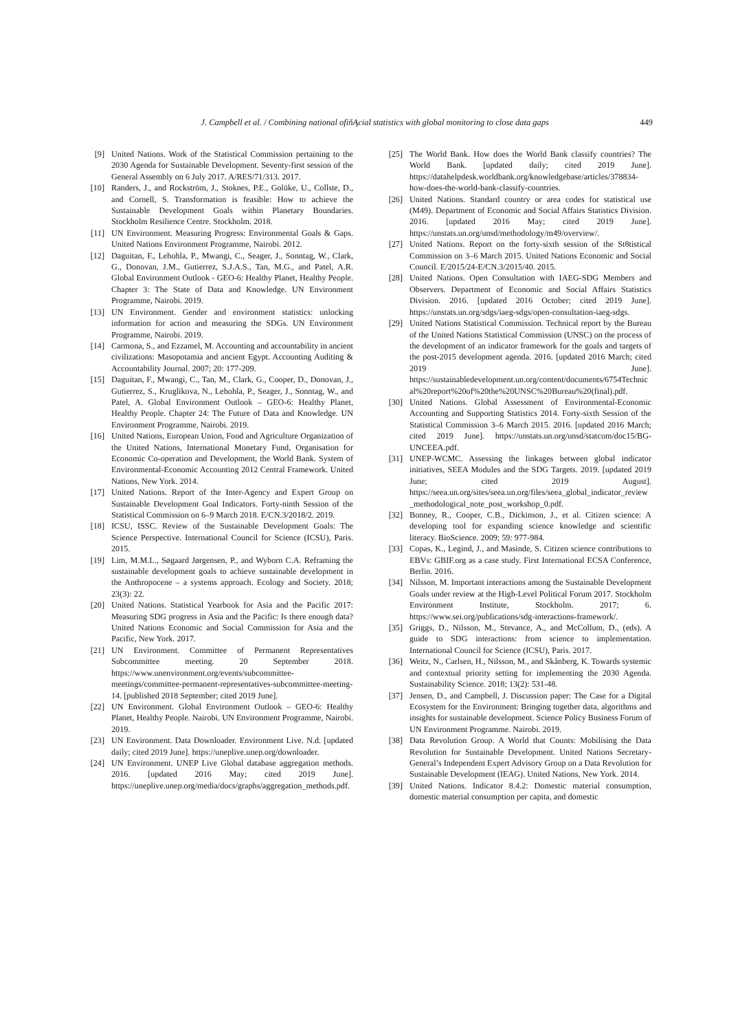J. Campbell et al. / Combining national ofiňĄcial statistics with global monitoring to close data gaps 449
[9] United Nations. Work of the Statistical Commission pertaining to the 2030 Agenda for Sustainable Development. Seventy-first session of the General Assembly on 6 July 2017. A/RES/71/313. 2017.
[10] Randers, J., and Rockström, J., Stoknes, P.E., Golüke, U., Collste, D., and Cornell, S. Transformation is feasible: How to achieve the Sustainable Development Goals within Planetary Boundaries. Stockholm Resilience Centre. Stockholm. 2018.
[11] UN Environment. Measuring Progress: Environmental Goals & Gaps. United Nations Environment Programme, Nairobi. 2012.
[12] Daguitan, F., Lehohla, P., Mwangi, C., Seager, J., Sonntag, W., Clark, G., Donovan, J.M., Gutierrez, S.J.A.S., Tan, M.G., and Patel, A.R. Global Environment Outlook - GEO-6: Healthy Planet, Healthy People. Chapter 3: The State of Data and Knowledge. UN Environment Programme, Nairobi. 2019.
[13] UN Environment. Gender and environment statistics: unlocking information for action and measuring the SDGs. UN Environment Programme, Nairobi. 2019.
[14] Carmona, S., and Ezzamel, M. Accounting and accountability in ancient civilizations: Masopotamia and ancient Egypt. Accounting Auditing & Accountability Journal. 2007; 20: 177-209.
[15] Daguitan, F., Mwangi, C., Tan, M., Clark, G., Cooper, D., Donovan, J., Gutierrez, S., Kruglikova, N., Lehohla, P., Seager, J., Sonntag, W., and Patel, A. Global Environment Outlook – GEO-6: Healthy Planet, Healthy People. Chapter 24: The Future of Data and Knowledge. UN Environment Programme, Nairobi. 2019.
[16] United Nations, European Union, Food and Agriculture Organization of the United Nations, International Monetary Fund, Organisation for Economic Co-operation and Development, the World Bank. System of Environmental-Economic Accounting 2012 Central Framework. United Nations, New York. 2014.
[17] United Nations. Report of the Inter-Agency and Expert Group on Sustainable Development Goal Indicators. Forty-ninth Session of the Statistical Commission on 6–9 March 2018. E/CN.3/2018/2. 2019.
[18] ICSU, ISSC. Review of the Sustainable Development Goals: The Science Perspective. International Council for Science (ICSU), Paris. 2015.
[19] Lim, M.M.L., Søgaard Jørgensen, P., and Wyborn C.A. Reframing the sustainable development goals to achieve sustainable development in the Anthropocene – a systems approach. Ecology and Society. 2018; 23(3): 22.
[20] United Nations. Statistical Yearbook for Asia and the Pacific 2017: Measuring SDG progress in Asia and the Pacific: Is there enough data? United Nations Economic and Social Commission for Asia and the Pacific, New York. 2017.
[21] UN Environment. Committee of Permanent Representatives Subcommittee meeting. 20 September 2018. https://www.unenvironment.org/events/subcommittee-meetings/committee-permanent-representatives-subcommittee-meeting-14. [published 2018 September; cited 2019 June].
[22] UN Environment. Global Environment Outlook – GEO-6: Healthy Planet, Healthy People. Nairobi. UN Environment Programme, Nairobi. 2019.
[23] UN Environment. Data Downloader. Environment Live. N.d. [updated daily; cited 2019 June]. https://uneplive.unep.org/downloader.
[24] UN Environment. UNEP Live Global database aggregation methods. 2016. [updated 2016 May; cited 2019 June]. https://uneplive.unep.org/media/docs/graphs/aggregation_methods.pdf.
[25] The World Bank. How does the World Bank classify countries? The World Bank. [updated daily; cited 2019 June]. https://datahelpdesk.worldbank.org/knowledgebase/articles/378834-how-does-the-world-bank-classify-countries.
[26] United Nations. Standard country or area codes for statistical use (M49). Department of Economic and Social Affairs Statistics Division. 2016. [updated 2016 May; cited 2019 June]. https://unstats.un.org/unsd/methodology/m49/overview/.
[27] United Nations. Report on the forty-sixth session of the St8tistical Commission on 3–6 March 2015. United Nations Economic and Social Council. E/2015/24-E/CN.3/2015/40. 2015.
[28] United Nations. Open Consultation with IAEG-SDG Members and Observers. Department of Economic and Social Affairs Statistics Division. 2016. [updated 2016 October; cited 2019 June]. https://unstats.un.org/sdgs/iaeg-sdgs/open-consultation-iaeg-sdgs.
[29] United Nations Statistical Commission. Technical report by the Bureau of the United Nations Statistical Commission (UNSC) on the process of the development of an indicator framework for the goals and targets of the post-2015 development agenda. 2016. [updated 2016 March; cited 2019 June]. https://sustainabledevelopment.un.org/content/documents/6754Technical%20report%20of%20the%20UNSC%20Bureau%20(final).pdf.
[30] United Nations. Global Assessment of Environmental-Economic Accounting and Supporting Statistics 2014. Forty-sixth Session of the Statistical Commission 3–6 March 2015. 2016. [updated 2016 March; cited 2019 June]. https://unstats.un.org/unsd/statcom/doc15/BG-UNCEEA.pdf.
[31] UNEP-WCMC. Assessing the linkages between global indicator initiatives, SEEA Modules and the SDG Targets. 2019. [updated 2019 June; cited 2019 August]. https://seea.un.org/sites/seea.un.org/files/seea_global_indicator_review_methodological_note_post_workshop_0.pdf.
[32] Bonney, R., Cooper, C.B., Dickinson, J., et al. Citizen science: A developing tool for expanding science knowledge and scientific literacy. BioScience. 2009; 59: 977-984.
[33] Copas, K., Legind, J., and Masinde, S. Citizen science contributions to EBVs: GBIF.org as a case study. First International ECSA Conference, Berlin. 2016.
[34] Nilsson, M. Important interactions among the Sustainable Development Goals under review at the High-Level Political Forum 2017. Stockholm Environment Institute, Stockholm. 2017; 6. https://www.sei.org/publications/sdg-interactions-framework/.
[35] Griggs, D., Nilsson, M., Stevance, A., and McCollum, D., (eds). A guide to SDG interactions: from science to implementation. International Council for Science (ICSU), Paris. 2017.
[36] Weitz, N., Carlsen, H., Nilsson, M., and Skånberg, K. Towards systemic and contextual priority setting for implementing the 2030 Agenda. Sustainability Science. 2018; 13(2): 531-48.
[37] Jensen, D., and Campbell, J. Discussion paper: The Case for a Digital Ecosystem for the Environment: Bringing together data, algorithms and insights for sustainable development. Science Policy Business Forum of UN Environment Programme. Nairobi. 2019.
[38] Data Revolution Group. A World that Counts: Mobilising the Data Revolution for Sustainable Development. United Nations Secretary-General’s Independent Expert Advisory Group on a Data Revolution for Sustainable Development (IEAG). United Nations, New York. 2014.
[39] United Nations. Indicator 8.4.2: Domestic material consumption, domestic material consumption per capita, and domestic